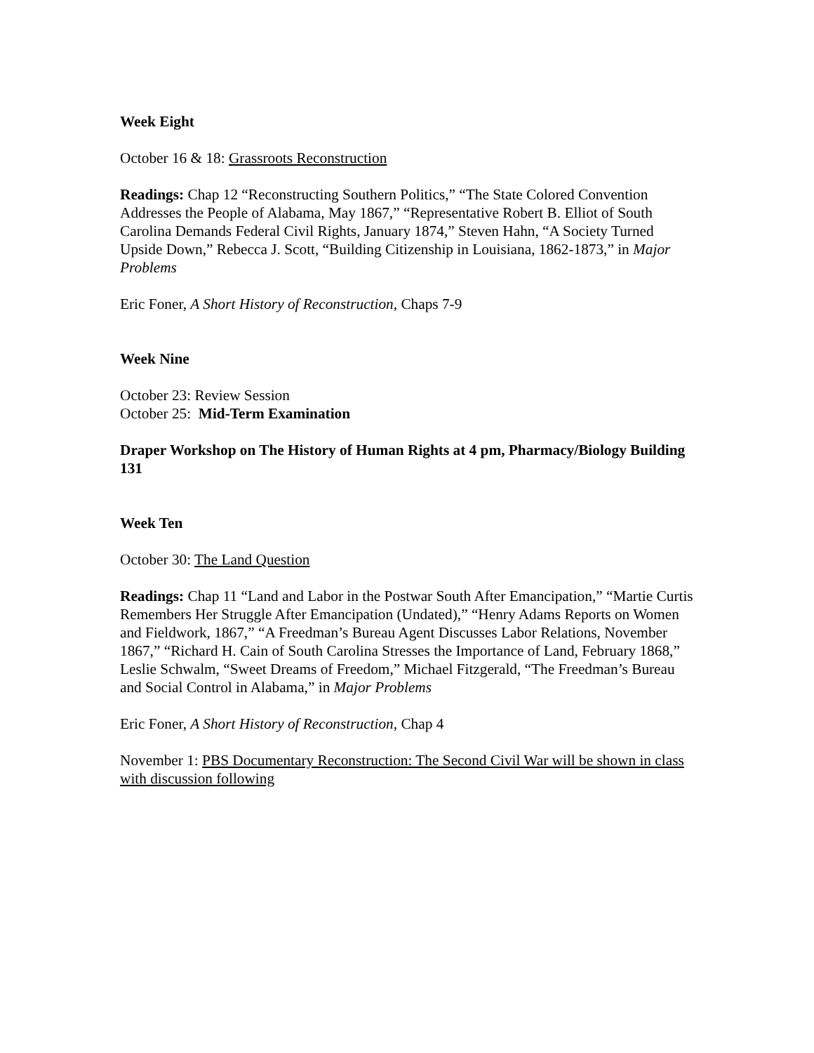Week Eight
October 16 & 18: Grassroots Reconstruction
Readings: Chap 12 “Reconstructing Southern Politics,” “The State Colored Convention Addresses the People of Alabama, May 1867,” “Representative Robert B. Elliot of South Carolina Demands Federal Civil Rights, January 1874,” Steven Hahn, “A Society Turned Upside Down,” Rebecca J. Scott, “Building Citizenship in Louisiana, 1862-1873,” in Major Problems
Eric Foner, A Short History of Reconstruction, Chaps 7-9
Week Nine
October 23: Review Session
October 25: Mid-Term Examination
Draper Workshop on The History of Human Rights at 4 pm, Pharmacy/Biology Building 131
Week Ten
October 30: The Land Question
Readings: Chap 11 “Land and Labor in the Postwar South After Emancipation,” “Martie Curtis Remembers Her Struggle After Emancipation (Undated),” “Henry Adams Reports on Women and Fieldwork, 1867,” “A Freedman’s Bureau Agent Discusses Labor Relations, November 1867,” “Richard H. Cain of South Carolina Stresses the Importance of Land, February 1868,” Leslie Schwalm, “Sweet Dreams of Freedom,” Michael Fitzgerald, “The Freedman’s Bureau and Social Control in Alabama,” in Major Problems
Eric Foner, A Short History of Reconstruction, Chap 4
November 1: PBS Documentary Reconstruction: The Second Civil War will be shown in class with discussion following